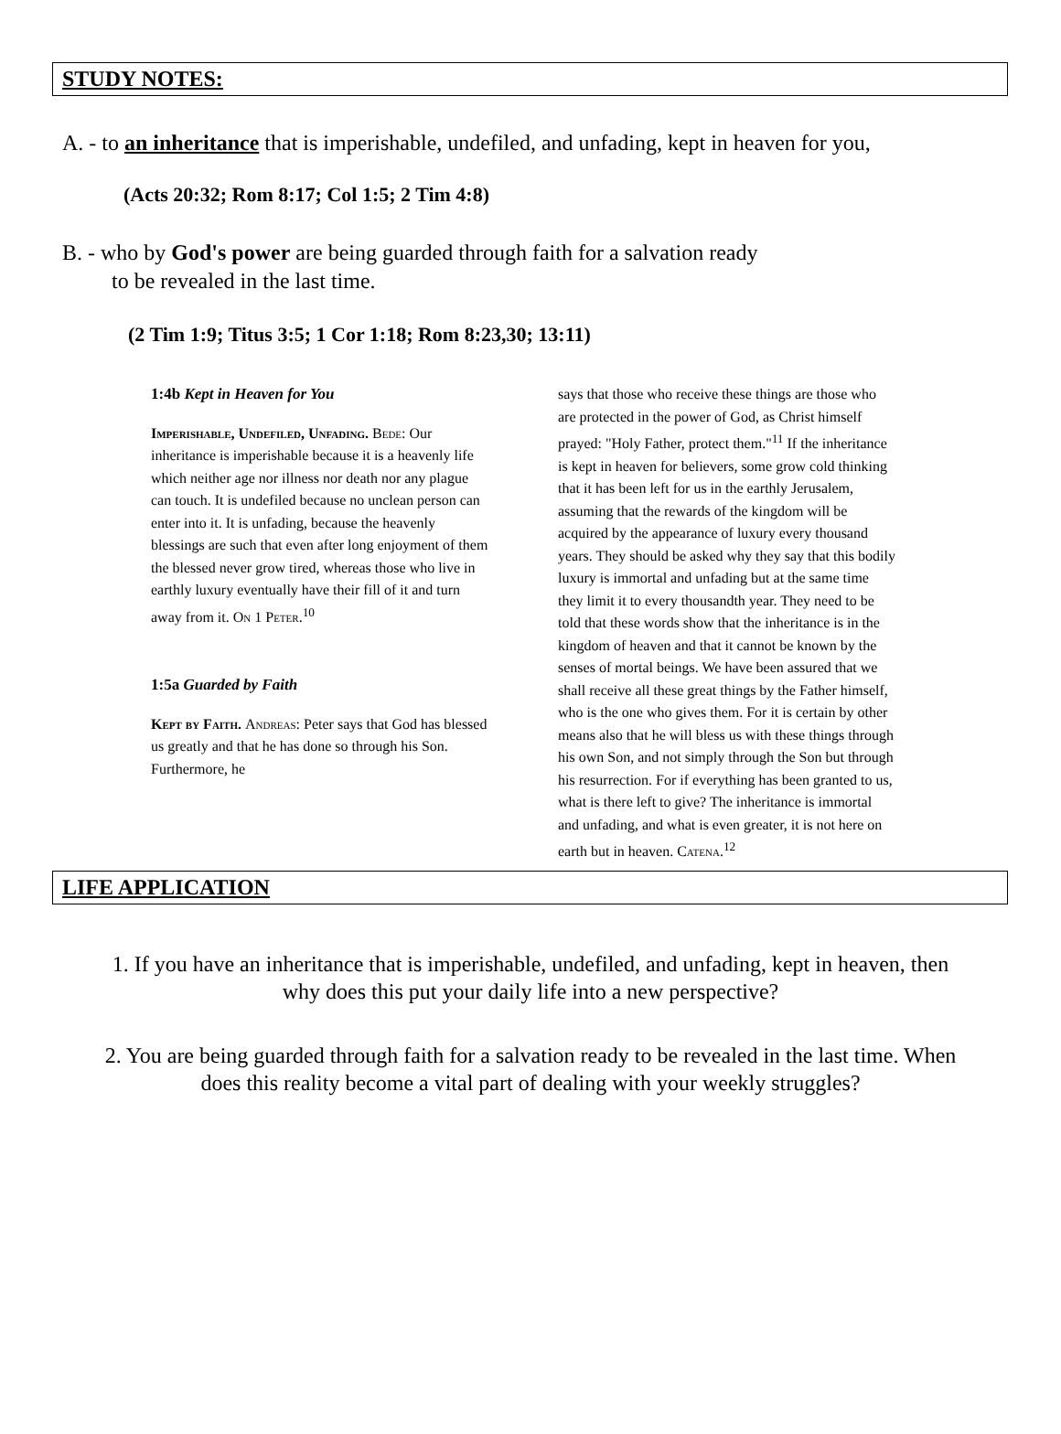STUDY NOTES:
A. - to an inheritance that is imperishable, undefiled, and unfading, kept in heaven for you,
(Acts 20:32; Rom 8:17; Col 1:5; 2 Tim 4:8)
B. - who by God's power are being guarded through faith for a salvation ready
to be revealed in the last time.
(2 Tim 1:9; Titus 3:5; 1 Cor 1:18; Rom 8:23,30; 13:11)
1:4b Kept in Heaven for You
Imperishable, Undefiled, Unfading. Bede: Our inheritance is imperishable because it is a heavenly life which neither age nor illness nor death nor any plague can touch. It is undefiled because no unclean person can enter into it. It is unfading, because the heavenly blessings are such that even after long enjoyment of them the blessed never grow tired, whereas those who live in earthly luxury eventually have their fill of it and turn away from it. On 1 Peter.<sup>10</sup>
1:5a Guarded by Faith
Kept by Faith. Andreas: Peter says that God has blessed us greatly and that he has done so through his Son. Furthermore, he
says that those who receive these things are those who are protected in the power of God, as Christ himself prayed: "Holy Father, protect them."<sup>11</sup> If the inheritance is kept in heaven for believers, some grow cold thinking that it has been left for us in the earthly Jerusalem, assuming that the rewards of the kingdom will be acquired by the appearance of luxury every thousand years. They should be asked why they say that this bodily luxury is immortal and unfading but at the same time they limit it to every thousandth year. They need to be told that these words show that the inheritance is in the kingdom of heaven and that it cannot be known by the senses of mortal beings. We have been assured that we shall receive all these great things by the Father himself, who is the one who gives them. For it is certain by other means also that he will bless us with these things through his own Son, and not simply through the Son but through his resurrection. For if everything has been granted to us, what is there left to give? The inheritance is immortal and unfading, and what is even greater, it is not here on earth but in heaven. Catena.<sup>12</sup>
LIFE APPLICATION
1. If you have an inheritance that is imperishable, undefiled, and unfading, kept in heaven, then why does this put your daily life into a new perspective?
2. You are being guarded through faith for a salvation ready to be revealed in the last time. When does this reality become a vital part of dealing with your weekly struggles?